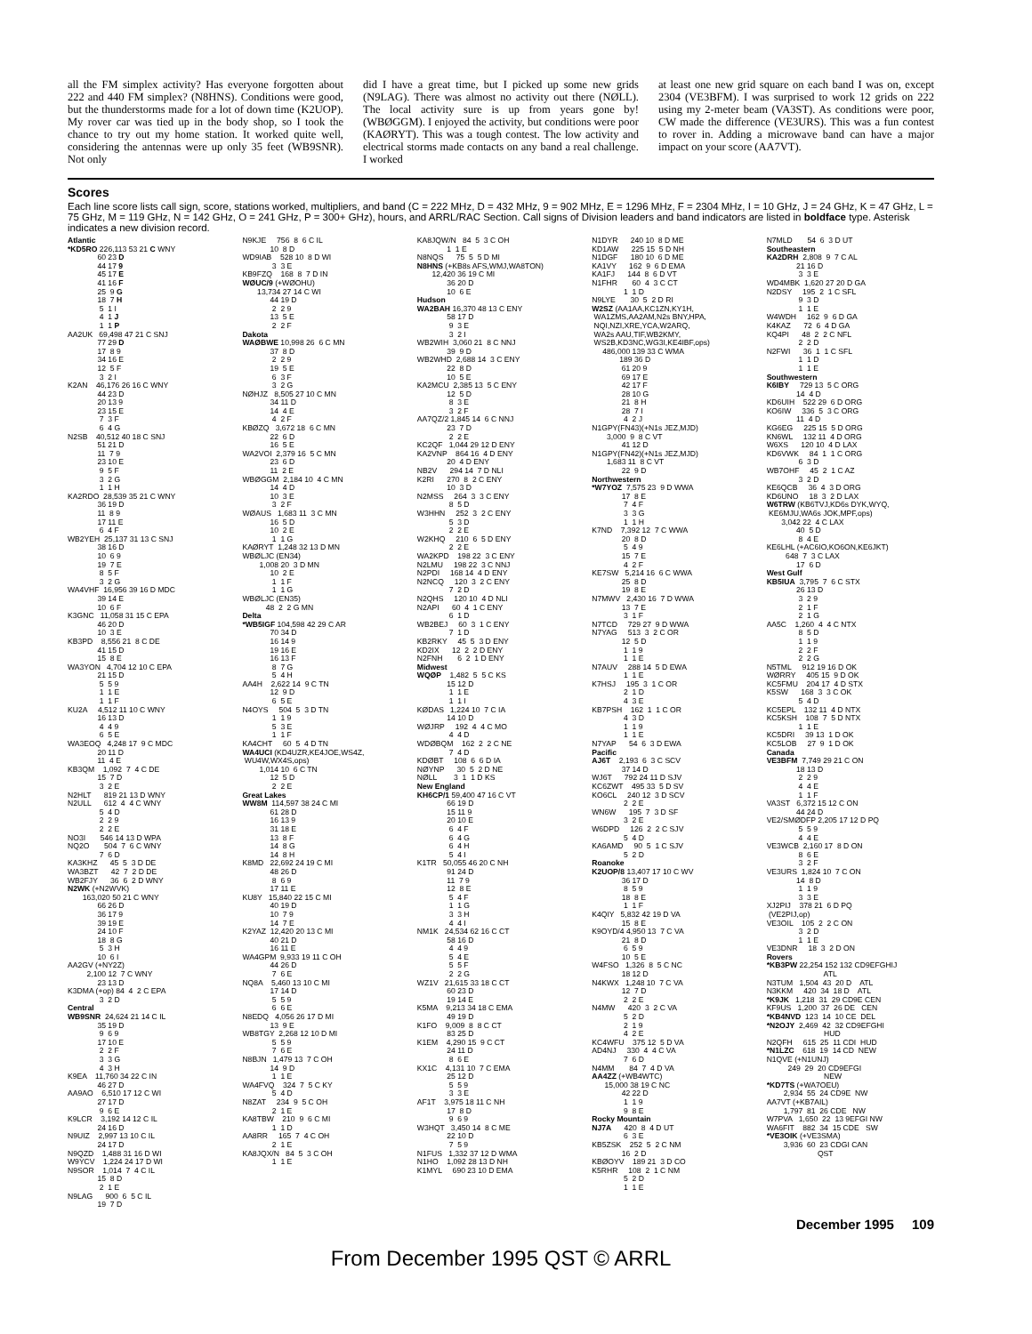all the FM simplex activity? Has everyone forgotten about 222 and 440 FM simplex? (N8HNS). Conditions were good, but the thunderstorms made for a lot of down time (K2UOP). My rover car was tied up in the body shop, so I took the chance to try out my home station. It worked quite well, considering the antennas were up only 35 feet (WB9SNR). Not only
did I have a great time, but I picked up some new grids (N9LAG). There was almost no activity out there (NØLL). The local activity sure is up from years gone by! (WBØGGM). I enjoyed the activity, but conditions were poor (KAØRYT). This was a tough contest. The low activity and electrical storms made contacts on any band a real challenge. I worked
at least one new grid square on each band I was on, except 2304 (VE3BFM). I was surprised to work 12 grids on 222 using my 2-meter beam (VA3ST). As conditions were poor, CW made the difference (VE3URS). This was a fun contest to rover in. Adding a microwave band can have a major impact on your score (AA7VT).
Scores
Each line score lists call sign, score, stations worked, multipliers, and band (C = 222 MHz, D = 432 MHz, 9 = 902 MHz, E = 1296 MHz, F = 2304 MHz, I = 10 GHz, J = 24 GHz, K = 47 GHz, L = 75 GHz, M = 119 GHz, N = 142 GHz, O = 241 GHz, P = 300+ GHz), hours, and ARRL/RAC Section. Call signs of Division leaders and band indicators are listed in boldface type. Asterisk indicates a new division record.
Atlantic
*KD5RO 226,113 53 21 C WNY
              60 23 D
              44 17 9
              45 17 E
              41 16 F
              25  9 G
              18  7 H
               5  1 I
               4  1 J
               1  1 P
AA2UK   69,498 47 21 C SNJ
              77 29 D
              17  8 9
              34 16 E
              12  5 F
               3  2 I
K2AN    46,176 26 16 C WNY
              44 23 D
              20 13 9
              23 15 E
               7  3 F
               6  4 G
N2SB    40,512 40 18 C SNJ
              51 21 D
              11  7 9
              23 10 E
               9  5 F
               3  2 G
               1  1 H
KA2RDO  28,539 35 21 C WNY
              36 19 D
              11  8 9
              17 11 E
               6  4 F
WB2YEH  25,137 31 13 C SNJ
              38 16 D
              10  6 9
              19  7 E
               8  5 F
               3  2 G
WA4VHF  16,956 39 16 D MDC
              39 14 E
              10  6 F
K3GNC   11,058 31 15 C EPA
              46 20 D
              10  3 E
KB3PD    8,556 21  8 C DE
              41 15 D
              15  8 E
WA3YON   4,704 12 10 C EPA
              21 15 D
               5  5 9
               1  1 E
               1  1 F
KU2A     4,512 11 10 C WNY
              16 13 D
               4  4 9
               6  5 E
WA3EOQ   4,248 17  9 C MDC
              20 11 D
              11  4 E
KB3QM    1,092  7  4 C DE
              15  7 D
               3  2 E
N2HLT      819 21 13 D WNY
N2ULL      612  4  4 C WNY
               5  4 D
               2  2 9
               2  2 E
NO3I       546 14 13 D WPA
NQ2O       504  7  6 C WNY
               7  6 D
KA3KHZ      45  5  3 D DE
WA3BZT      42  7  2 D DE
WB2FJY      36  6  2 D WNY
N2WK (+N2WVK)
       163,020 50 21 C WNY
              66 26 D
              36 17 9
              39 19 E
              24 10 F
              18  8 G
               5  3 H
              10  6 I
AA2GV (+NY2Z)
         2,100 12  7 C WNY
              23 13 D
K3DMA (+op) 84  4  2 C EPA
               3  2 D
Central
WB9SNR  24,624 21 14 C IL
              35 19 D
               9  6 9
              17 10 E
               2  2 F
               3  3 G
               4  3 H
K9EA    11,760 34 22 C IN
              46 27 D
AA9AO    6,510 17 12 C WI
              27 17 D
               9  6 E
K9LCR    3,192 14 12 C IL
              24 16 D
N9UIZ    2,997 13 10 C IL
              24 17 D
N9QZD    1,488 31 16 D WI
W9YCV    1,224 24 17 D WI
N9SOR    1,014  7  4 C IL
              15  8 D
               2  1 E
N9LAG      900  6  5 C IL
              19  7 D
N9KJE     756  8  6 C IL
             10  8 D
WD9IAB    528 10  8 D WI
              3  3 E
KB9FZQ    168  8  7 D IN
WØUC/9 (+WØOHU)
       13,734 27 14 C WI
             44 19 D
              2  2 9
             13  5 E
              2  2 F
Dakota
WAØBWE 10,998 26  6 C MN
             37  8 D
              2  2 9
             19  5 E
              6  3 F
              3  2 G
NØHJZ   8,505 27 10 C MN
             34 11 D
             14  4 E
              4  2 F
KBØZQ   3,672 18  6 C MN
             22  6 D
             16  5 E
WA2VOI  2,379 16  5 C MN
             23  6 D
             11  2 E
WBØGGM  2,184 10  4 C MN
             14  4 D
             10  3 E
              3  2 F
WØAUS   1,683 11  3 C MN
             16  5 D
             10  2 E
              1  1 G
KAØRYT  1,248 32 13 D MN
WBØLJC (EN34)
        1,008 20  3 D MN
             10  2 E
              1  1 F
              1  1 G
WBØLJC (EN35)
           48  2  2 G MN
Delta
*WB5IGF 104,598 42 29 C AR
             70 34 D
             16 14 9
             19 16 E
             16 13 F
              8  7 G
              5  4 H
AA4H    2,622 14  9 C TN
             12  9 D
              6  5 E
N4OYS     504  5  3 D TN
              1  1 9
              5  3 E
              1  1 F
KA4CHT     60  5  4 D TN
WA4UCI (KD4UZR,KE4JOE,WS4Z,
 WU4W,WX4S,ops)
        1,014 10  6 C TN
             12  5 D
              2  2 E
Great Lakes
WW8M  114,597 38 24 C MI
             61 28 D
             16 13 9
             31 18 E
             13  8 F
             14  8 G
             14  8 H
K8MD   22,692 24 19 C MI
             48 26 D
              8  6 9
             17 11 E
KU8Y   15,840 22 15 C MI
             40 19 D
             10  7 9
             14  7 E
K2YAZ  12,420 20 13 C MI
             40 21 D
             16 11 E
WA4GPM  9,933 19 11 C OH
             44 26 D
              7  6 E
NQ8A    5,460 13 10 C MI
             17 14 D
              5  5 9
              6  6 E
N8EDQ   4,056 26 17 D MI
             13  9 E
WB8TGY  2,268 12 10 D MI
              5  5 9
              7  6 E
N8BJN   1,479 13  7 C OH
             14  9 D
              1  1 E
WA4FVQ    324  7  5 C KY
              5  4 D
N8ZAT     234  9  5 C OH
              2  1 E
KA8TBW    210  9  6 C MI
              1  1 D
AA8RR     165  7  4 C OH
              2  1 E
KA8JQX/N   84  5  3 C OH
              1  1 E
KA8JQW/N   84  5  3 C OH
              1  1 E
N8NQS      75  5  5 D MI
N8HNS (+KB8s AFS,WMJ,WA8TON)
       12,420 36 19 C MI
              36 20 D
              10  6 E
Hudson
WA2BAH 16,370 48 13 C ENY
              58 17 D
               9  3 E
               3  2 I
WB2WIH  3,060 21  8 C NNJ
              39  9 D
WB2WHD  2,688 14  3 C ENY
              22  8 D
              10  5 E
KA2MCU  2,385 13  5 C ENY
              12  5 D
               8  3 E
               3  2 F
AA7QZ/2 1,845 14  6 C NNJ
              23  7 D
               2  2 E
KC2QF   1,044 29 12 D ENY
KA2VNP    864 16  4 D ENY
              20  4 D ENY
NB2V      294 14  7 D NLI
K2RI      270  8  2 C ENY
              10  3 D
N2MSS     264  3  3 C ENY
               8  5 D
W3HHN     252  3  2 C ENY
               5  3 D
               2  2 E
W2KHQ     210  6  5 D ENY
               2  2 E
WA2KPD    198 22  3 C ENY
N2LMU     198 22  3 C NNJ
N2PDI     168 14  4 D ENY
N2NCQ     120  3  2 C ENY
               7  2 D
N2QHS     120 10  4 D NLI
N2API      60  4  1 C ENY
               6  1 D
WB2BEJ     60  3  1 C ENY
               7  1 D
KB2RKY     45  5  3 D ENY
KD2IX      12  2  2 D ENY
N2FNH       6  2  1 D ENY
Midwest
WQØP    1,482  5  5 C KS
              15 12 D
               1  1 E
               1  1 I
KØDAS   1,224 10  7 C IA
              14 10 D
WØJRP     192  4  4 C MO
               4  4 D
WDØBQM    162  2  2 C NE
               7  4 D
KDØBT     108  6  6 D IA
NØYNP      30  5  2 D NE
NØLL        3  1  1 D KS
New England
KH6CP/1 59,400 47 16 C VT
              66 19 D
              15 11 9
              20 10 E
               6  4 F
               6  4 G
               6  4 H
               5  4 I
K1TR   50,055 46 20 C NH
              91 24 D
              11  7 9
              12  8 E
               5  4 F
               1  1 G
               3  3 H
               4  4 I
NM1K   24,534 62 16 C CT
              58 16 D
               4  4 9
               5  4 E
               5  5 F
               2  2 G
WZ1V   21,615 33 18 C CT
              60 23 D
              19 14 E
K5MA    9,213 34 18 C EMA
              49 19 D
K1FO    9,009  8  8 C CT
              83 25 D
K1EM    4,290 15  9 C CT
              24 11 D
               8  6 E
KX1C    4,131 10  7 C EMA
              25 12 D
               5  5 9
               3  3 E
AF1T    3,975 18 11 C NH
              17  8 D
               9  6 9
W3HQT   3,450 14  8 C ME
              22 10 D
               7  5 9
N1FUS   1,332 37 12 D WMA
N1HO    1,092 28 13 D NH
K1MYL     690 23 10 D EMA
N1DYR      240 10  8 D ME
KD1AW      225 15  5 D NH
N1DGF      180 10  6 D ME
KA1VY      162  9  6 D EMA
KA1FJ      144  8  6 D VT
N1FHR       60  4  3 C CT
               1  1 D
N9LYE       30  5  2 D RI
W2SZ (AA1AA,KC1ZN,KY1H,
 WA1ZMS,AA2AM,N2s BNY,HPA,
 NQI,NZI,XRE,YCA,W2ARQ,
 WA2s AAU,TIF,WB2KMY,
 WS2B,KD3NC,WG3I,KE4IBF,ops)
     486,000 139 33 C WMA
             189 36 D
              61 20 9
              69 17 E
              42 17 F
              28 10 G
              21  8 H
              28  7 I
               4  2 J
N1GPY(FN43)(+N1s JEZ,MJD)
       3,000  9  8 C VT
              41 12 D
N1GPY(FN42)(+N1s JEZ,MJD)
       1,683 11  8 C VT
              22  9 D
Northwestern
*W7YOZ  7,575 23  9 D WWA
              17  8 E
               7  4 F
               3  3 G
               1  1 H
K7ND    7,392 12  7 C WWA
              20  8 D
               5  4 9
              15  7 E
               4  2 F
KE7SW   5,214 16  6 C WWA
              25  8 D
              19  8 E
N7MWV   2,430 16  7 D WWA
              13  7 E
               3  1 F
N7TCD     729 27  9 D WWA
N7YAG     513  3  2 C OR
              12  5 D
               1  1 9
               1  1 E
N7AUV     288 14  5 D EWA
               1  1 E
K7HSJ     195  3  1 C OR
               2  1 D
               4  3 E
KB7PSH    162  1  1 C OR
               4  3 D
               1  1 9
               1  1 E
N7YAP      54  6  3 D EWA
Pacific
AJ6T    2,193  6  3 C SCV
              37 14 D
WJ6T      792 24 11 D SJV
KC6ZWT    495 33  5 D SV
KO6CL     240 12  3 D SCV
               2  2 E
WN6W      195  7  3 D SF
               3  2 E
W6DPD     126  2  2 C SJV
               5  4 D
KA6AMD     90  5  1 C SJV
               5  2 D
Roanoke
K2UOP/8 13,407 17 10 C WV
              36 17 D
               8  5 9
              18  8 E
               1  1 F
K4QIY   5,832 42 19 D VA
              15  8 E
K9OYD/4 4,950 13  7 C VA
              21  8 D
               6  5 9
              10  5 E
W4FSO   1,326  8  5 C NC
              18 12 D
N4KWX   1,248 10  7 C VA
              12  7 D
               2  2 E
N4MW      420  3  2 C VA
               5  2 D
               2  1 9
               4  2 E
KC4WFU    375 12  5 D VA
AD4NJ     330  4  4 C VA
               7  6 D
N4MM       84  7  4 D VA
AA4ZZ (+WB4WTC)
      15,000 38 19 C NC
              42 22 D
               1  1 9
               9  8 E
Rocky Mountain
NJ7A      420  8  4 D UT
               6  3 E
KB5ZSK    252  5  2 C NM
              16  2 D
KBØOYV    189 21  3 D CO
K5RHR     108  2  1 C NM
               5  2 D
               1  1 E
N7MLD       54  6  3 D UT
Southeastern
KA2DRH  2,808  9  7 C AL
              21 16 D
               3  3 E
WD4MBK  1,620 27 20 D GA
N2DSY     195  2  1 C SFL
               9  3 D
               1  1 E
W4WDH     162  9  6 D GA
K4KAZ      72  6  4 D GA
KQ4PI      48  2  2 C NFL
               2  2 D
N2FWI      36  1  1 C SFL
               1  1 D
               1  1 E
Southwestern
K6IBY     729 13  5 C ORG
              14  4 D
KD6UIH    522 29  6 D ORG
KO6IW     336  5  3 C ORG
              11  4 D
KG6EG     225 15  5 D ORG
KN6WL     132 11  4 D ORG
W6XS      120 10  4 D LAX
KD6VWK     84  1  1 C ORG
               6  3 D
WB7OHF     45  2  1 C AZ
               3  2 D
KE6QCB     36  4  3 D ORG
KD6UNO     18  3  2 D LAX
W6TRW (KB6TVJ,KD6s DYK,WYQ,
 KE6MJU,WA6s JOK,MPF,ops)
       3,042 22  4 C LAX
              40  5 D
               8  4 E
KE6LHL (+AC6IO,KO6ON,KE6JKT)
         648  7  3 C LAX
              17  6 D
West Gulf
KB5IUA  3,795  7  6 C STX
              26 13 D
               3  2 9
               2  1 F
               2  1 G
AA5C    1,260  4  4 C NTX
               8  5 D
               1  1 9
               2  2 F
               2  2 G
N5TML     912 19 16 D OK
WØRRY     405 15  9 D OK
KC5FMU    204 17  4 D STX
K5SW      168  3  3 C OK
               5  4 D
KC5EPL    132 11  4 D NTX
KC5KSH    108  7  5 D NTX
               1  1 E
KC5DRI     39 13  1 D OK
KC5LOB     27  9  1 D OK
Canada
VE3BFM  7,749 29 21 C ON
              18 13 D
               2  2 9
               4  4 E
               1  1 F
VA3ST   6,372 15 12 C ON
              44 24 D
VE2/SMØDFP 2,205 17 12 D PQ
               5  5 9
               4  4 E
VE3WCB  2,160 17  8 D ON
               8  6 E
               3  2 F
VE3URS  1,824 10  7 C ON
              14  8 D
               1  1 9
               3  3 E
XJ2PIJ    378 21  6 D PQ
 (VE2PIJ,op)
VE3OIL    105  2  2 C ON
               3  2 D
               1  1 E
VE3DNR     18  3  2 D ON
Rovers
*KB3PW 22,254 152 132 CD9EFGHIJ
                           ATL
N3TUM   1,504  43  20 D    ATL
N3KKM     420  34  18 D    ATL
*K9JK   1,218  31  29 CD9E CEN
KF9US   1,200  37  26 DE   CEN
*KB4NVD  123  14  10 CE  DEL
*N2OJY  2,469  42  32 CD9EFGHI
                           HUD
N2QFH     615  25  11 CDI  HUD
*N1LZC    618  19  14 CD  NEW
N1QVE (+N1UNJ)
          249  29  20 CD9EFGI
                           NEW
*KD7TS (+WA7OEU)
        2,934  55  24 CD9E  NW
AA7VT (+KB7AIL)
        1,797  81  26 CDE   NW
W7PVA   1,650  22  13 9EFGI NW
WA6FIT    882  34  15 CDE   SW
*VE3OIK (+VE3SMA)
        3,936  60  23 CDGI CAN
                        QST
December 1995 109
From December 1995 QST © ARRL